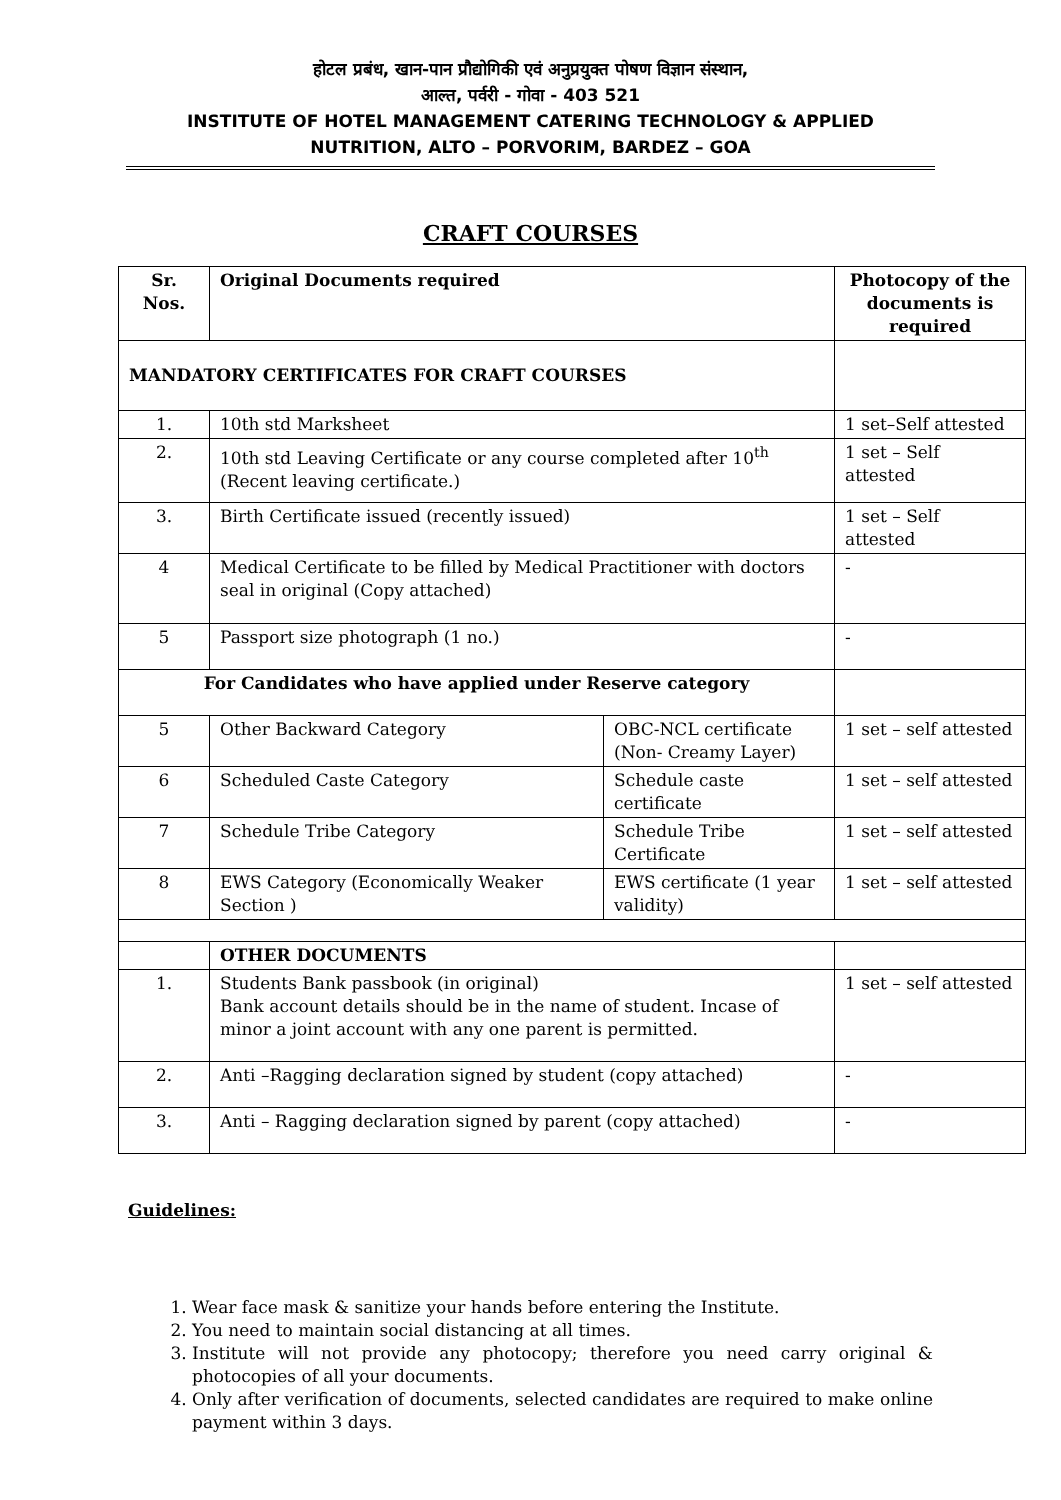होटल प्रबंध, खान-पान प्रौद्योगिकी एवं अनुप्रयुक्त पोषण विज्ञान संस्थान,
आल्त, पर्वरी - गोवा - 403 521
INSTITUTE OF HOTEL MANAGEMENT CATERING TECHNOLOGY & APPLIED
NUTRITION, ALTO – PORVORIM, BARDEZ – GOA
CRAFT COURSES
| Sr. Nos. | Original Documents required | | Photocopy of the documents is required |
| --- | --- | --- | --- |
| MANDATORY CERTIFICATES FOR CRAFT COURSES | | | |
| 1. | 10th std Marksheet | | 1 set–Self attested |
| 2. | 10th std Leaving Certificate or any course completed after 10<sup>th</sup> (Recent leaving certificate.) | | 1 set – Self attested |
| 3. | Birth Certificate issued (recently issued) | | 1 set – Self attested |
| 4 | Medical Certificate to be filled by Medical Practitioner with doctors seal in original (Copy attached) | | - |
| 5 | Passport size photograph (1 no.) | | - |
| For Candidates who have applied under Reserve category | | | |
| 5 | Other Backward Category | OBC-NCL certificate (Non- Creamy Layer) | 1 set – self attested |
| 6 | Scheduled Caste Category | Schedule caste certificate | 1 set – self attested |
| 7 | Schedule Tribe Category | Schedule Tribe Certificate | 1 set – self attested |
| 8 | EWS Category (Economically Weaker Section ) | EWS certificate (1 year validity) | 1 set – self attested |
| | OTHER DOCUMENTS | | |
| 1. | Students Bank passbook (in original) Bank account details should be in the name of student. Incase of minor a joint account with any one parent is permitted. | | 1 set – self attested |
| 2. | Anti –Ragging declaration signed by student (copy attached) | | - |
| 3. | Anti – Ragging declaration signed by parent (copy attached) | | - |
Guidelines:
1. Wear face mask & sanitize your hands before entering the Institute.
2. You need to maintain social distancing at all times.
3. Institute will not provide any photocopy; therefore you need carry original & photocopies of all your documents.
4. Only after verification of documents, selected candidates are required to make online payment within 3 days.